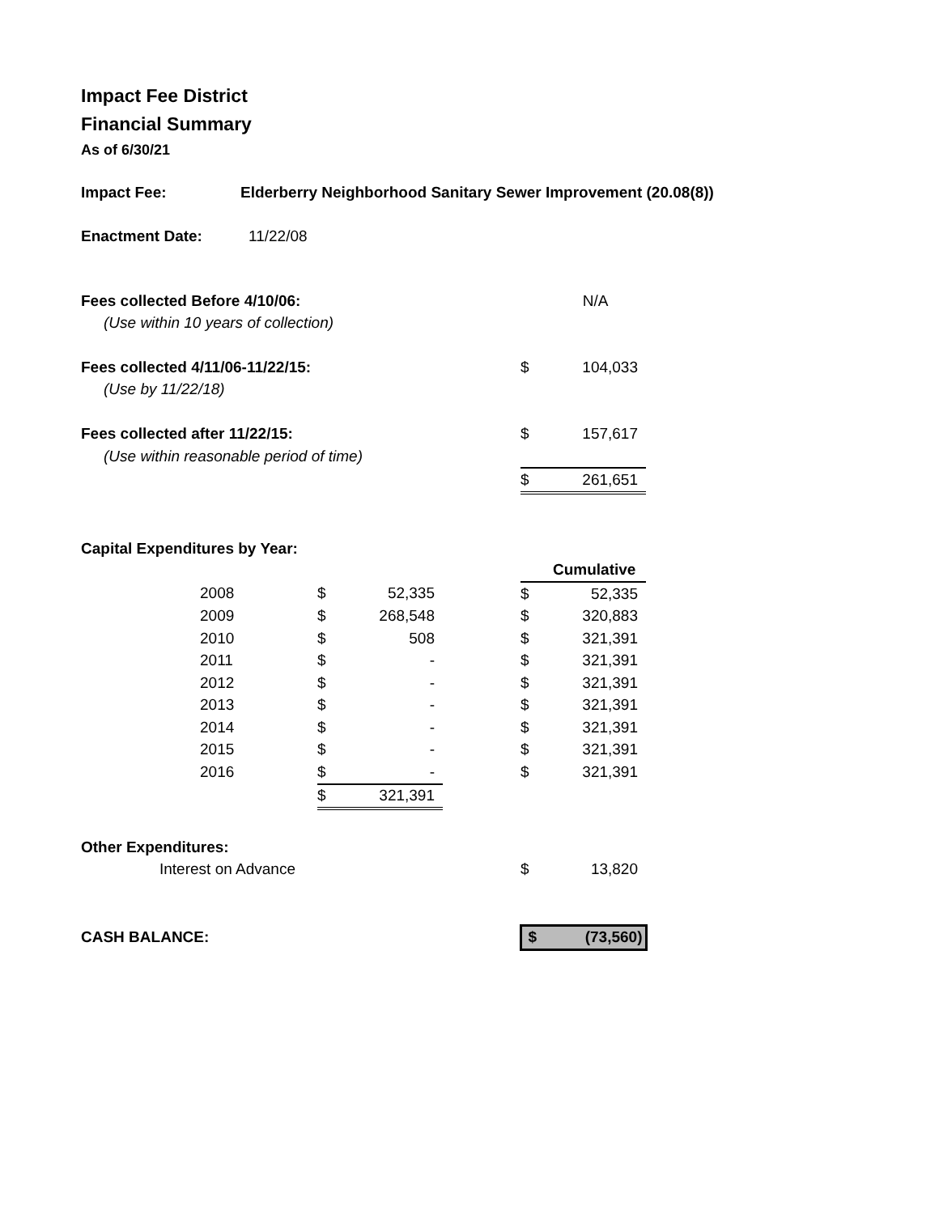Impact Fee District
Financial Summary
As of 6/30/21
| Impact Fee: | Elderberry Neighborhood Sanitary Sewer Improvement (20.08(8)) |
| Enactment Date: | 11/22/08 |
| Fees collected Before 4/10/06: | | N/A |
| (Use within 10 years of collection) | | |
| Fees collected 4/11/06-11/22/15: | $ | 104,033 |
| (Use by 11/22/18) | | |
| Fees collected after 11/22/15: | $ | 157,617 |
| (Use within reasonable period of time) | | |
| | $ | 261,651 |
Capital Expenditures by Year:
| | | | | | | Cumulative |
| | 2008 | $ | 52,335 | | $ | 52,335 |
| | 2009 | $ | 268,548 | | $ | 320,883 |
| | 2010 | $ | 508 | | $ | 321,391 |
| | 2011 | $ | - | | $ | 321,391 |
| | 2012 | $ | - | | $ | 321,391 |
| | 2013 | $ | - | | $ | 321,391 |
| | 2014 | $ | - | | $ | 321,391 |
| | 2015 | $ | - | | $ | 321,391 |
| | 2016 | $ | - | | $ | 321,391 |
| | | $ | 321,391 | | | |
| Other Expenditures: | | | |
| | Interest on Advance | $ | 13,820 |
| CASH BALANCE: | | $ | (73,560) |